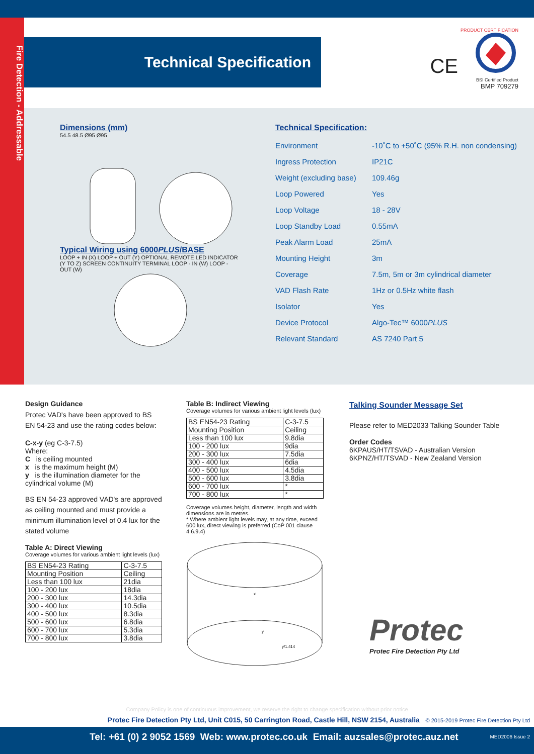Fire Detection - Addressable
Technical Specification
PRODUCT CERTIFICATION
CE
BSI Certified Product
BMP 709279
Dimensions (mm)
54.5 48.5 Ø95 Ø95
Typical Wiring using 6000PLUS/BASE
LOOP + IN (X) LOOP + OUT (Y) OPTIONAL REMOTE LED INDICATOR (Y TO Z) SCREEN CONTINUITY TERMINAL LOOP - IN (W) LOOP - OUT (W)
Technical Specification:
| Environment | -10˚C to +50˚C (95% R.H. non condensing) |
| Ingress Protection | IP21C |
| Weight (excluding base) | 109.46g |
| Loop Powered | Yes |
| Loop Voltage | 18 - 28V |
| Loop Standby Load | 0.55mA |
| Peak Alarm Load | 25mA |
| Mounting Height | 3m |
| Coverage | 7.5m, 5m or 3m cylindrical diameter |
| VAD Flash Rate | 1Hz or 0.5Hz white flash |
| Isolator | Yes |
| Device Protocol | Algo-Tec™ 6000 PLUS |
| Relevant Standard | AS 7240 Part 5 |
Design Guidance
Protec VAD's have been approved to BS EN 54-23 and use the rating codes below:
C-x-y (eg C-3-7.5)
Where:
C is ceiling mounted
x is the maximum height (M)
y is the illumination diameter for the cylindrical volume (M)
BS EN 54-23 approved VAD's are approved as ceiling mounted and must provide a minimum illumination level of 0.4 lux for the stated volume
Table A: Direct Viewing
Coverage volumes for various ambient light levels (lux)
| BS EN54-23 Rating | C-3-7.5 |
| Mounting Position | Ceiling |
| Less than 100 lux | 21dia |
| 100 - 200 lux | 18dia |
| 200 - 300 lux | 14.3dia |
| 300 - 400 lux | 10.5dia |
| 400 - 500 lux | 8.3dia |
| 500 - 600 lux | 6.8dia |
| 600 - 700 lux | 5.3dia |
| 700 - 800 lux | 3.8dia |
Table B: Indirect Viewing
Coverage volumes for various ambient light levels (lux)
| BS EN54-23 Rating | C-3-7.5 |
| Mounting Position | Ceiling |
| Less than 100 lux | 9.8dia |
| 100 - 200 lux | 9dia |
| 200 - 300 lux | 7.5dia |
| 300 - 400 lux | 6dia |
| 400 - 500 lux | 4.5dia |
| 500 - 600 lux | 3.8dia |
| 600 - 700 lux | * |
| 700 - 800 lux | * |
Coverage volumes height, diameter, length and width dimensions are in metres.
* Where ambient light levels may, at any time, exceed 600 lux, direct viewing is preferred (CoP 001 clause 4.6.9.4)
x
y
y/1.414
Talking Sounder Message Set
Please refer to MED2033 Talking Sounder Table
Order Codes
6KPAUS/HT/TSVAD - Australian Version
6KPNZ/HT/TSVAD - New Zealand Version
Protec
Protec Fire Detection Pty Ltd
Company Policy is one of continuous improvement, we reserve the right to change specification without prior notice
Protec Fire Detection Pty Ltd, Unit C015, 50 Carrington Road, Castle Hill, NSW 2154, Australia © 2015-2019 Protec Fire Detection Pty Ltd
Tel: +61 (0) 2 9052 1569 Web: www.protec.co.uk Email: auzsales@protec.auz.net MED2006 Issue 2